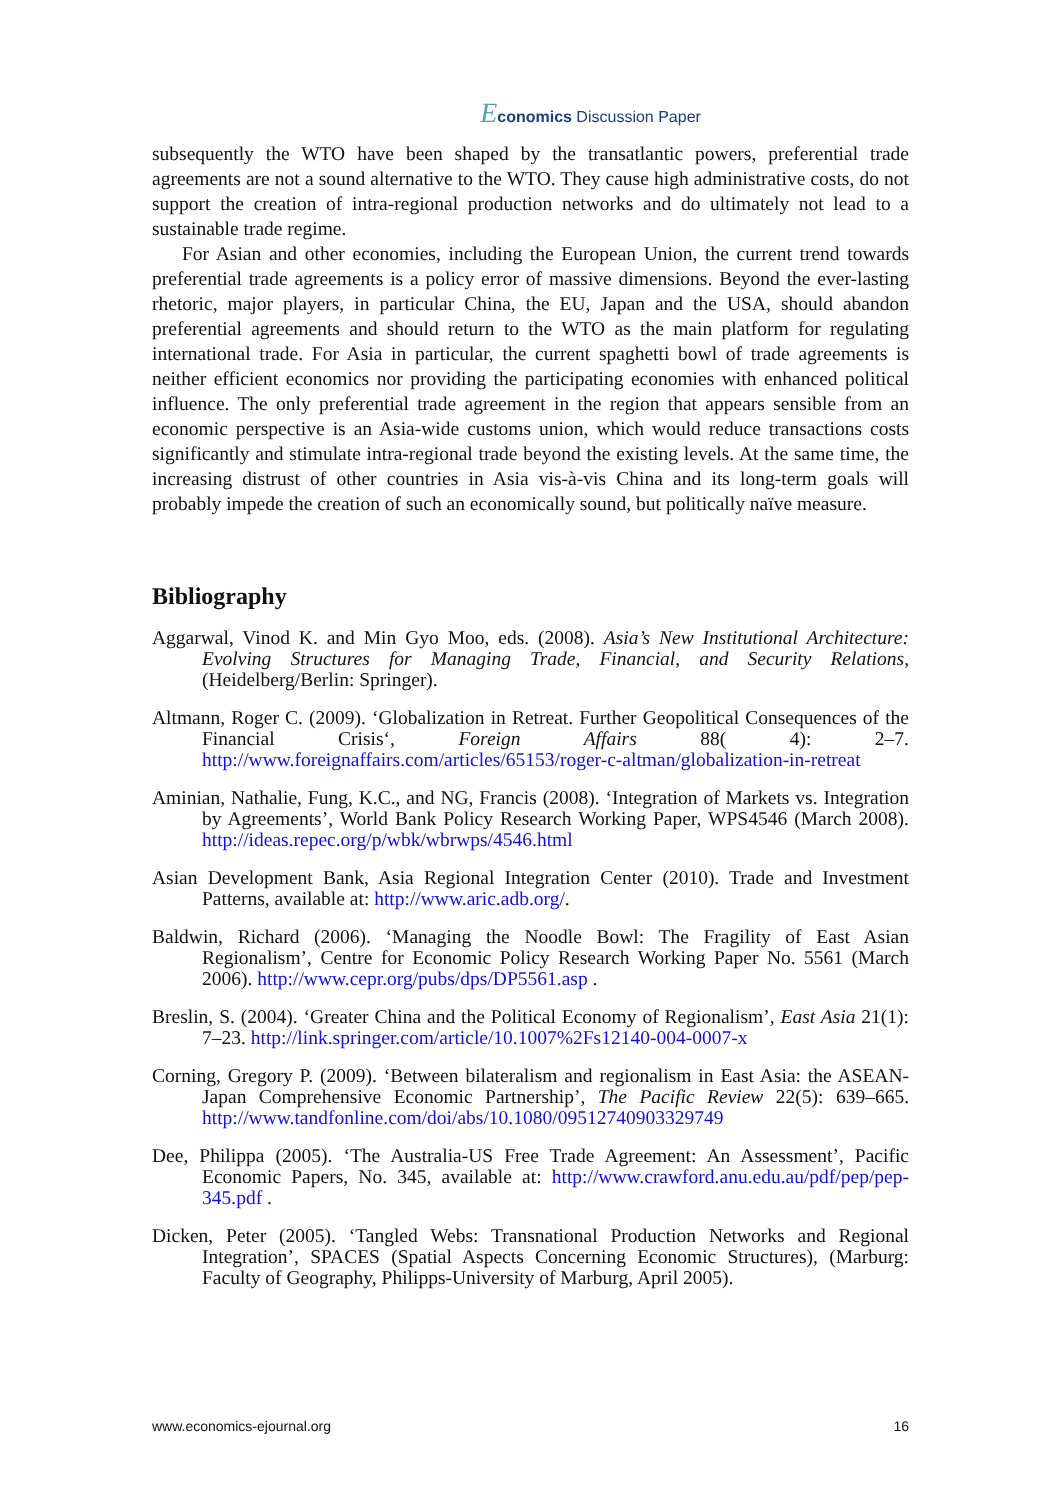Economics Discussion Paper
subsequently the WTO have been shaped by the transatlantic powers, preferential trade agreements are not a sound alternative to the WTO. They cause high administrative costs, do not support the creation of intra-regional production networks and do ultimately not lead to a sustainable trade regime.
For Asian and other economies, including the European Union, the current trend towards preferential trade agreements is a policy error of massive dimensions. Beyond the ever-lasting rhetoric, major players, in particular China, the EU, Japan and the USA, should abandon preferential agreements and should return to the WTO as the main platform for regulating international trade. For Asia in particular, the current spaghetti bowl of trade agreements is neither efficient economics nor providing the participating economies with enhanced political influence. The only preferential trade agreement in the region that appears sensible from an economic perspective is an Asia-wide customs union, which would reduce transactions costs significantly and stimulate intra-regional trade beyond the existing levels. At the same time, the increasing distrust of other countries in Asia vis-à-vis China and its long-term goals will probably impede the creation of such an economically sound, but politically naïve measure.
Bibliography
Aggarwal, Vinod K. and Min Gyo Moo, eds. (2008). Asia’s New Institutional Architecture: Evolving Structures for Managing Trade, Financial, and Security Relations, (Heidelberg/Berlin: Springer).
Altmann, Roger C. (2009). ‘Globalization in Retreat. Further Geopolitical Consequences of the Financial Crisis‘, Foreign Affairs 88( 4): 2–7. http://www.foreignaffairs.com/articles/65153/roger-c-altman/globalization-in-retreat
Aminian, Nathalie, Fung, K.C., and NG, Francis (2008). ‘Integration of Markets vs. Integration by Agreements’, World Bank Policy Research Working Paper, WPS4546 (March 2008). http://ideas.repec.org/p/wbk/wbrwps/4546.html
Asian Development Bank, Asia Regional Integration Center (2010). Trade and Investment Patterns, available at: http://www.aric.adb.org/.
Baldwin, Richard (2006). ‘Managing the Noodle Bowl: The Fragility of East Asian Regionalism’, Centre for Economic Policy Research Working Paper No. 5561 (March 2006). http://www.cepr.org/pubs/dps/DP5561.asp .
Breslin, S. (2004). ‘Greater China and the Political Economy of Regionalism’, East Asia 21(1): 7–23. http://link.springer.com/article/10.1007%2Fs12140-004-0007-x
Corning, Gregory P. (2009). ‘Between bilateralism and regionalism in East Asia: the ASEAN-Japan Comprehensive Economic Partnership’, The Pacific Review 22(5): 639–665. http://www.tandfonline.com/doi/abs/10.1080/09512740903329749
Dee, Philippa (2005). ‘The Australia-US Free Trade Agreement: An Assessment’, Pacific Economic Papers, No. 345, available at: http://www.crawford.anu.edu.au/pdf/pep/pep-345.pdf .
Dicken, Peter (2005). ‘Tangled Webs: Transnational Production Networks and Regional Integration’, SPACES (Spatial Aspects Concerning Economic Structures), (Marburg: Faculty of Geography, Philipps-University of Marburg, April 2005).
www.economics-ejournal.org 16